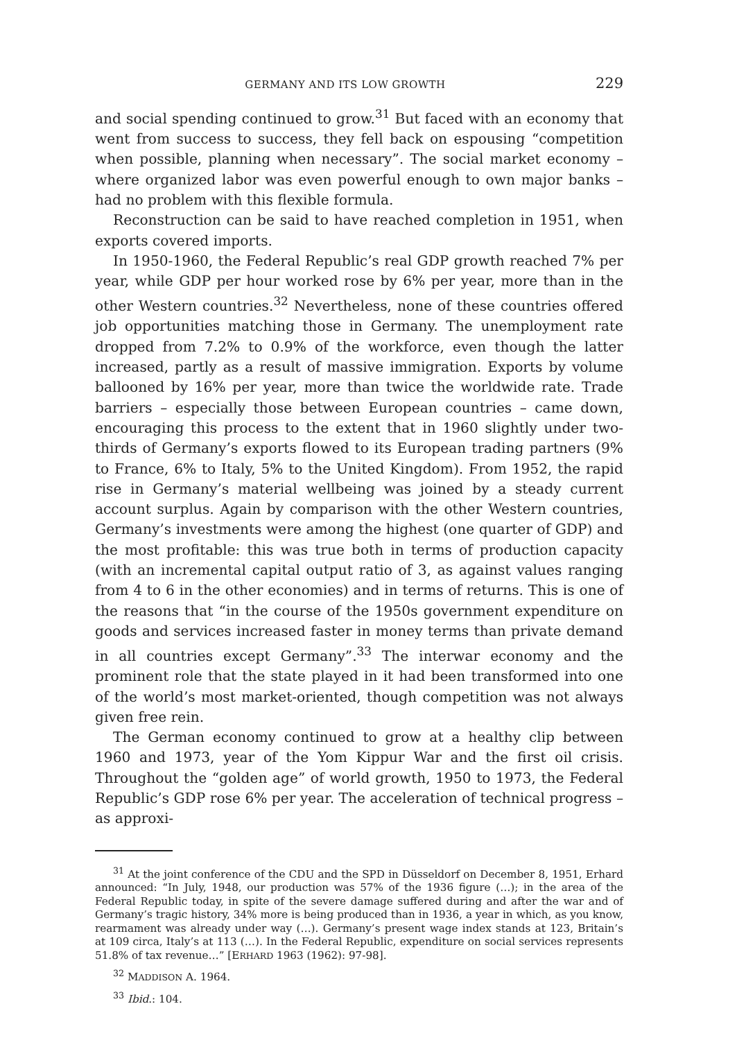GERMANY AND ITS LOW GROWTH 229
and social spending continued to grow.<sup>31</sup> But faced with an economy that went from success to success, they fell back on espousing “competition when possible, planning when necessary”. The social market economy – where organized labor was even powerful enough to own major banks – had no problem with this flexible formula.
Reconstruction can be said to have reached completion in 1951, when exports covered imports.
In 1950-1960, the Federal Republic’s real GDP growth reached 7% per year, while GDP per hour worked rose by 6% per year, more than in the other Western countries.<sup>32</sup> Nevertheless, none of these countries offered job opportunities matching those in Germany. The unemployment rate dropped from 7.2% to 0.9% of the workforce, even though the latter increased, partly as a result of massive immigration. Exports by volume ballooned by 16% per year, more than twice the worldwide rate. Trade barriers – especially those between European countries – came down, encouraging this process to the extent that in 1960 slightly under two-thirds of Germany’s exports flowed to its European trading partners (9% to France, 6% to Italy, 5% to the United Kingdom). From 1952, the rapid rise in Germany’s material wellbeing was joined by a steady current account surplus. Again by comparison with the other Western countries, Germany’s investments were among the highest (one quarter of GDP) and the most profitable: this was true both in terms of production capacity (with an incremental capital output ratio of 3, as against values ranging from 4 to 6 in the other economies) and in terms of returns. This is one of the reasons that “in the course of the 1950s government expenditure on goods and services increased faster in money terms than private demand in all countries except Germany”.<sup>33</sup> The interwar economy and the prominent role that the state played in it had been transformed into one of the world’s most market-oriented, though competition was not always given free rein.
The German economy continued to grow at a healthy clip between 1960 and 1973, year of the Yom Kippur War and the first oil crisis. Throughout the “golden age” of world growth, 1950 to 1973, the Federal Republic’s GDP rose 6% per year. The acceleration of technical progress – as approxi-
<sup>31</sup> At the joint conference of the CDU and the SPD in Düsseldorf on December 8, 1951, Erhard announced: “In July, 1948, our production was 57% of the 1936 figure (…); in the area of the Federal Republic today, in spite of the severe damage suffered during and after the war and of Germany’s tragic history, 34% more is being produced than in 1936, a year in which, as you know, rearmament was already under way (…). Germany’s present wage index stands at 123, Britain’s at 109 circa, Italy’s at 113 (…). In the Federal Republic, expenditure on social services represents 51.8% of tax revenue…” [ERHARD 1963 (1962): 97-98].
<sup>32</sup> MADDISON A. 1964.
<sup>33</sup> Ibid.: 104.